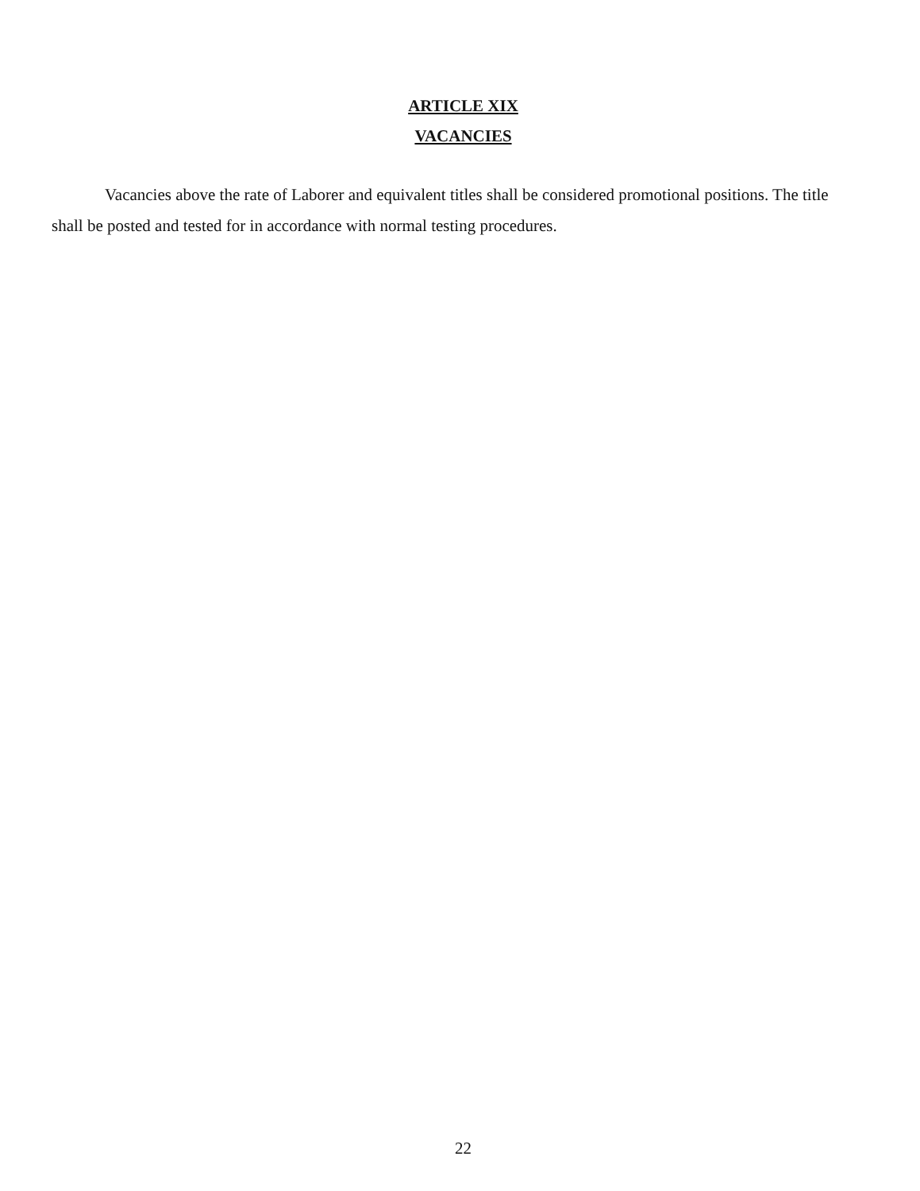ARTICLE XIX
VACANCIES
Vacancies above the rate of Laborer and equivalent titles shall be considered promotional positions. The title shall be posted and tested for in accordance with normal testing procedures.
22